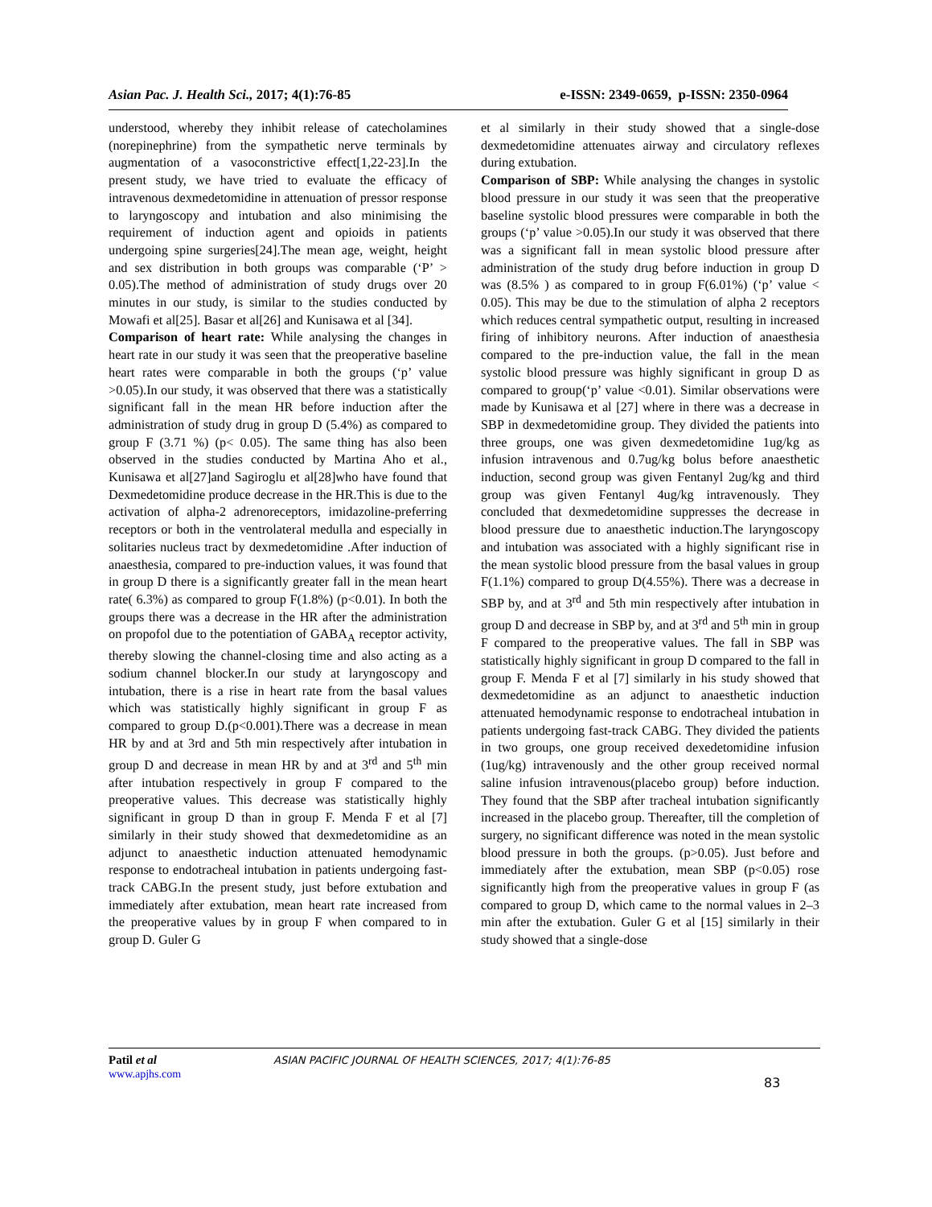Asian Pac. J. Health Sci., 2017; 4(1):76-85 e-ISSN: 2349-0659, p-ISSN: 2350-0964
understood, whereby they inhibit release of catecholamines (norepinephrine) from the sympathetic nerve terminals by augmentation of a vasoconstrictive effect[1,22-23].In the present study, we have tried to evaluate the efficacy of intravenous dexmedetomidine in attenuation of pressor response to laryngoscopy and intubation and also minimising the requirement of induction agent and opioids in patients undergoing spine surgeries[24].The mean age, weight, height and sex distribution in both groups was comparable (‘P’ > 0.05).The method of administration of study drugs over 20 minutes in our study, is similar to the studies conducted by Mowafi et al[25]. Basar et al[26] and Kunisawa et al [34].
Comparison of heart rate: While analysing the changes in heart rate in our study it was seen that the preoperative baseline heart rates were comparable in both the groups (‘p’ value >0.05).In our study, it was observed that there was a statistically significant fall in the mean HR before induction after the administration of study drug in group D (5.4%) as compared to group F (3.71 %) (p< 0.05). The same thing has also been observed in the studies conducted by Martina Aho et al., Kunisawa et al[27]and Sagiroglu et al[28]who have found that Dexmedetomidine produce decrease in the HR.This is due to the activation of alpha-2 adrenoreceptors, imidazoline-preferring receptors or both in the ventrolateral medulla and especially in solitaries nucleus tract by dexmedetomidine .After induction of anaesthesia, compared to pre-induction values, it was found that in group D there is a significantly greater fall in the mean heart rate( 6.3%) as compared to group F(1.8%) (p<0.01). In both the groups there was a decrease in the HR after the administration on propofol due to the potentiation of GABA<sub>A</sub> receptor activity, thereby slowing the channel-closing time and also acting as a sodium channel blocker.In our study at laryngoscopy and intubation, there is a rise in heart rate from the basal values which was statistically highly significant in group F as compared to group D.(p<0.001).There was a decrease in mean HR by and at 3rd and 5th min respectively after intubation in group D and decrease in mean HR by and at 3<sup>rd</sup> and 5<sup>th</sup> min after intubation respectively in group F compared to the preoperative values. This decrease was statistically highly significant in group D than in group F. Menda F et al [7] similarly in their study showed that dexmedetomidine as an adjunct to anaesthetic induction attenuated hemodynamic response to endotracheal intubation in patients undergoing fast-track CABG.In the present study, just before extubation and immediately after extubation, mean heart rate increased from the preoperative values by in group F when compared to in group D. Guler G
et al similarly in their study showed that a single-dose dexmedetomidine attenuates airway and circulatory reflexes during extubation.
Comparison of SBP: While analysing the changes in systolic blood pressure in our study it was seen that the preoperative baseline systolic blood pressures were comparable in both the groups (‘p’ value >0.05).In our study it was observed that there was a significant fall in mean systolic blood pressure after administration of the study drug before induction in group D was (8.5% ) as compared to in group F(6.01%) (‘p’ value < 0.05). This may be due to the stimulation of alpha 2 receptors which reduces central sympathetic output, resulting in increased firing of inhibitory neurons. After induction of anaesthesia compared to the pre-induction value, the fall in the mean systolic blood pressure was highly significant in group D as compared to group(‘p’ value <0.01). Similar observations were made by Kunisawa et al [27] where in there was a decrease in SBP in dexmedetomidine group. They divided the patients into three groups, one was given dexmedetomidine 1ug/kg as infusion intravenous and 0.7ug/kg bolus before anaesthetic induction, second group was given Fentanyl 2ug/kg and third group was given Fentanyl 4ug/kg intravenously. They concluded that dexmedetomidine suppresses the decrease in blood pressure due to anaesthetic induction.The laryngoscopy and intubation was associated with a highly significant rise in the mean systolic blood pressure from the basal values in group F(1.1%) compared to group D(4.55%). There was a decrease in SBP by, and at 3<sup>rd</sup> and 5th min respectively after intubation in group D and decrease in SBP by, and at 3<sup>rd</sup> and 5<sup>th</sup> min in group F compared to the preoperative values. The fall in SBP was statistically highly significant in group D compared to the fall in group F. Menda F et al [7] similarly in his study showed that dexmedetomidine as an adjunct to anaesthetic induction attenuated hemodynamic response to endotracheal intubation in patients undergoing fast-track CABG. They divided the patients in two groups, one group received dexedetomidine infusion (1ug/kg) intravenously and the other group received normal saline infusion intravenous(placebo group) before induction. They found that the SBP after tracheal intubation significantly increased in the placebo group. Thereafter, till the completion of surgery, no significant difference was noted in the mean systolic blood pressure in both the groups. (p>0.05). Just before and immediately after the extubation, mean SBP (p<0.05) rose significantly high from the preoperative values in group F (as compared to group D, which came to the normal values in 2–3 min after the extubation. Guler G et al [15] similarly in their study showed that a single-dose
Patil et al ASIAN PACIFIC JOURNAL OF HEALTH SCIENCES, 2017; 4(1):76-85
www.apjhs.com
83